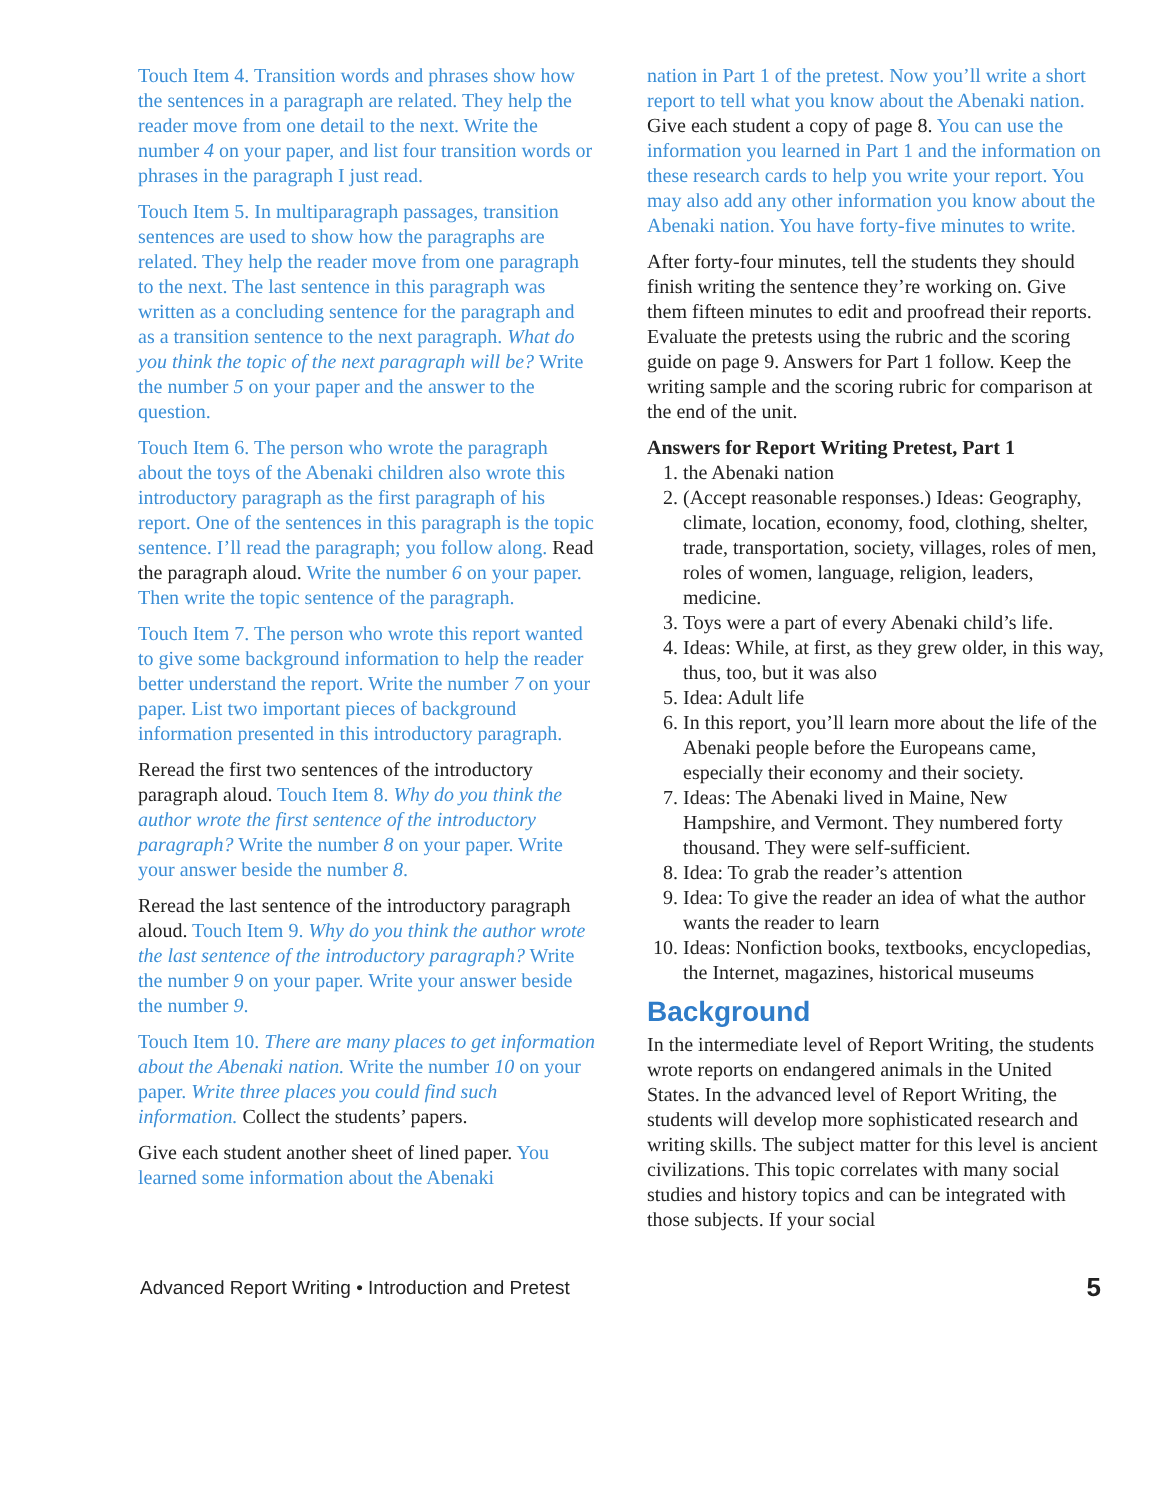Touch Item 4. Transition words and phrases show how the sentences in a paragraph are related. They help the reader move from one detail to the next. Write the number 4 on your paper, and list four transition words or phrases in the paragraph I just read.
Touch Item 5. In multiparagraph passages, transition sentences are used to show how the paragraphs are related. They help the reader move from one paragraph to the next. The last sentence in this paragraph was written as a concluding sentence for the paragraph and as a transition sentence to the next paragraph. What do you think the topic of the next paragraph will be? Write the number 5 on your paper and the answer to the question.
Touch Item 6. The person who wrote the paragraph about the toys of the Abenaki children also wrote this introductory paragraph as the first paragraph of his report. One of the sentences in this paragraph is the topic sentence. I’ll read the paragraph; you follow along. Read the paragraph aloud. Write the number 6 on your paper. Then write the topic sentence of the paragraph.
Touch Item 7. The person who wrote this report wanted to give some background information to help the reader better understand the report. Write the number 7 on your paper. List two important pieces of background information presented in this introductory paragraph.
Reread the first two sentences of the introductory paragraph aloud. Touch Item 8. Why do you think the author wrote the first sentence of the introductory paragraph? Write the number 8 on your paper. Write your answer beside the number 8.
Reread the last sentence of the introductory paragraph aloud. Touch Item 9. Why do you think the author wrote the last sentence of the introductory paragraph? Write the number 9 on your paper. Write your answer beside the number 9.
Touch Item 10. There are many places to get information about the Abenaki nation. Write the number 10 on your paper. Write three places you could find such information. Collect the students’ papers.
Give each student another sheet of lined paper. You learned some information about the Abenaki
nation in Part 1 of the pretest. Now you’ll write a short report to tell what you know about the Abenaki nation. Give each student a copy of page 8. You can use the information you learned in Part 1 and the information on these research cards to help you write your report. You may also add any other information you know about the Abenaki nation. You have forty-five minutes to write.
After forty-four minutes, tell the students they should finish writing the sentence they’re working on. Give them fifteen minutes to edit and proofread their reports. Evaluate the pretests using the rubric and the scoring guide on page 9. Answers for Part 1 follow. Keep the writing sample and the scoring rubric for comparison at the end of the unit.
Answers for Report Writing Pretest, Part 1
1. the Abenaki nation
2. (Accept reasonable responses.) Ideas: Geography, climate, location, economy, food, clothing, shelter, trade, transportation, society, villages, roles of men, roles of women, language, religion, leaders, medicine.
3. Toys were a part of every Abenaki child’s life.
4. Ideas: While, at first, as they grew older, in this way, thus, too, but it was also
5. Idea: Adult life
6. In this report, you’ll learn more about the life of the Abenaki people before the Europeans came, especially their economy and their society.
7. Ideas: The Abenaki lived in Maine, New Hampshire, and Vermont. They numbered forty thousand. They were self-sufficient.
8. Idea: To grab the reader’s attention
9. Idea: To give the reader an idea of what the author wants the reader to learn
10. Ideas: Nonfiction books, textbooks, encyclopedias, the Internet, magazines, historical museums
Background
In the intermediate level of Report Writing, the students wrote reports on endangered animals in the United States. In the advanced level of Report Writing, the students will develop more sophisticated research and writing skills. The subject matter for this level is ancient civilizations. This topic correlates with many social studies and history topics and can be integrated with those subjects. If your social
Advanced Report Writing • Introduction and Pretest 5